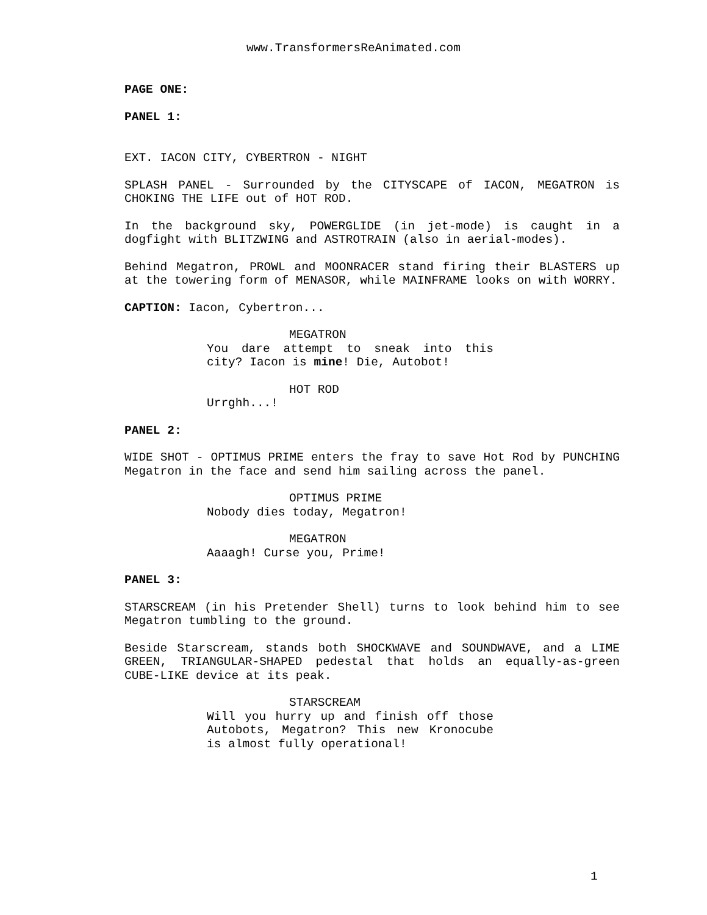www.TransformersReAnimated.com
PAGE ONE:
PANEL 1:
EXT. IACON CITY, CYBERTRON - NIGHT
SPLASH PANEL - Surrounded by the CITYSCAPE of IACON, MEGATRON is CHOKING THE LIFE out of HOT ROD.
In the background sky, POWERGLIDE (in jet-mode) is caught in a dogfight with BLITZWING and ASTROTRAIN (also in aerial-modes).
Behind Megatron, PROWL and MOONRACER stand firing their BLASTERS up at the towering form of MENASOR, while MAINFRAME looks on with WORRY.
CAPTION: Iacon, Cybertron...
MEGATRON
You dare attempt to sneak into this city? Iacon is mine! Die, Autobot!
HOT ROD
Urrghh...!
PANEL 2:
WIDE SHOT - OPTIMUS PRIME enters the fray to save Hot Rod by PUNCHING Megatron in the face and send him sailing across the panel.
OPTIMUS PRIME
Nobody dies today, Megatron!
MEGATRON
Aaaagh! Curse you, Prime!
PANEL 3:
STARSCREAM (in his Pretender Shell) turns to look behind him to see Megatron tumbling to the ground.
Beside Starscream, stands both SHOCKWAVE and SOUNDWAVE, and a LIME GREEN, TRIANGULAR-SHAPED pedestal that holds an equally-as-green CUBE-LIKE device at its peak.
STARSCREAM
Will you hurry up and finish off those Autobots, Megatron? This new Kronocube is almost fully operational!
1